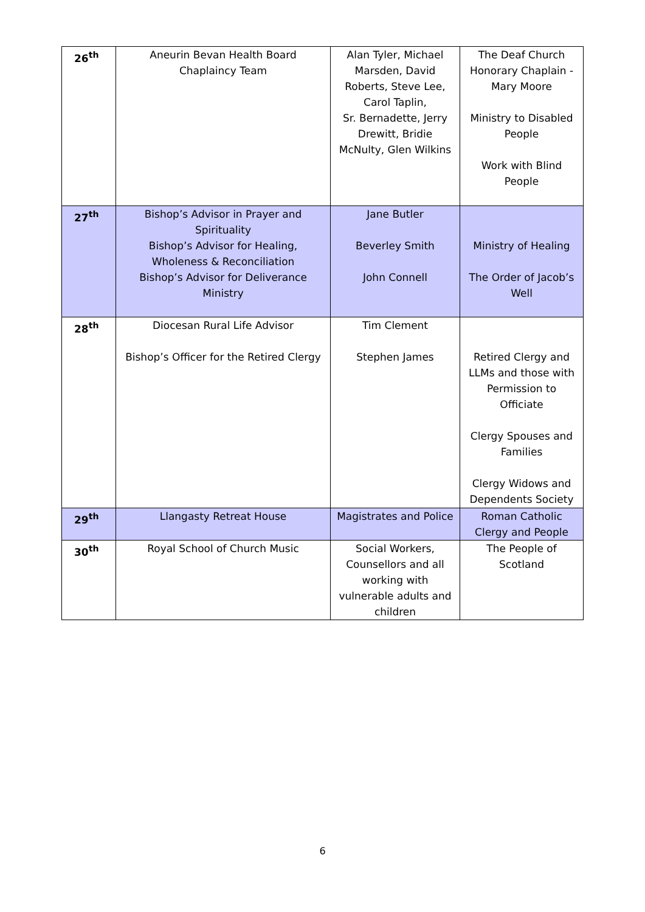| 26<sup>th</sup> | Aneurin Bevan Health Board Chaplaincy Team | Alan Tyler, Michael Marsden, David Roberts, Steve Lee, Carol Taplin, Sr. Bernadette, Jerry Drewitt, Bridie McNulty, Glen Wilkins | The Deaf Church Honorary Chaplain - Mary Moore Ministry to Disabled People Work with Blind People |
| 27<sup>th</sup> | Bishop’s Advisor in Prayer and Spirituality Bishop’s Advisor for Healing, Wholeness & Reconciliation Bishop’s Advisor for Deliverance Ministry | Jane Butler Beverley Smith John Connell | Ministry of Healing The Order of Jacob’s Well |
| 28<sup>th</sup> | Diocesan Rural Life Advisor Bishop’s Officer for the Retired Clergy | Tim Clement Stephen James | Retired Clergy and LLMs and those with Permission to Officiate Clergy Spouses and Families Clergy Widows and Dependents Society |
| 29<sup>th</sup> | Llangasty Retreat House | Magistrates and Police | Roman Catholic Clergy and People |
| 30<sup>th</sup> | Royal School of Church Music | Social Workers, Counsellors and all working with vulnerable adults and children | The People of Scotland |
6